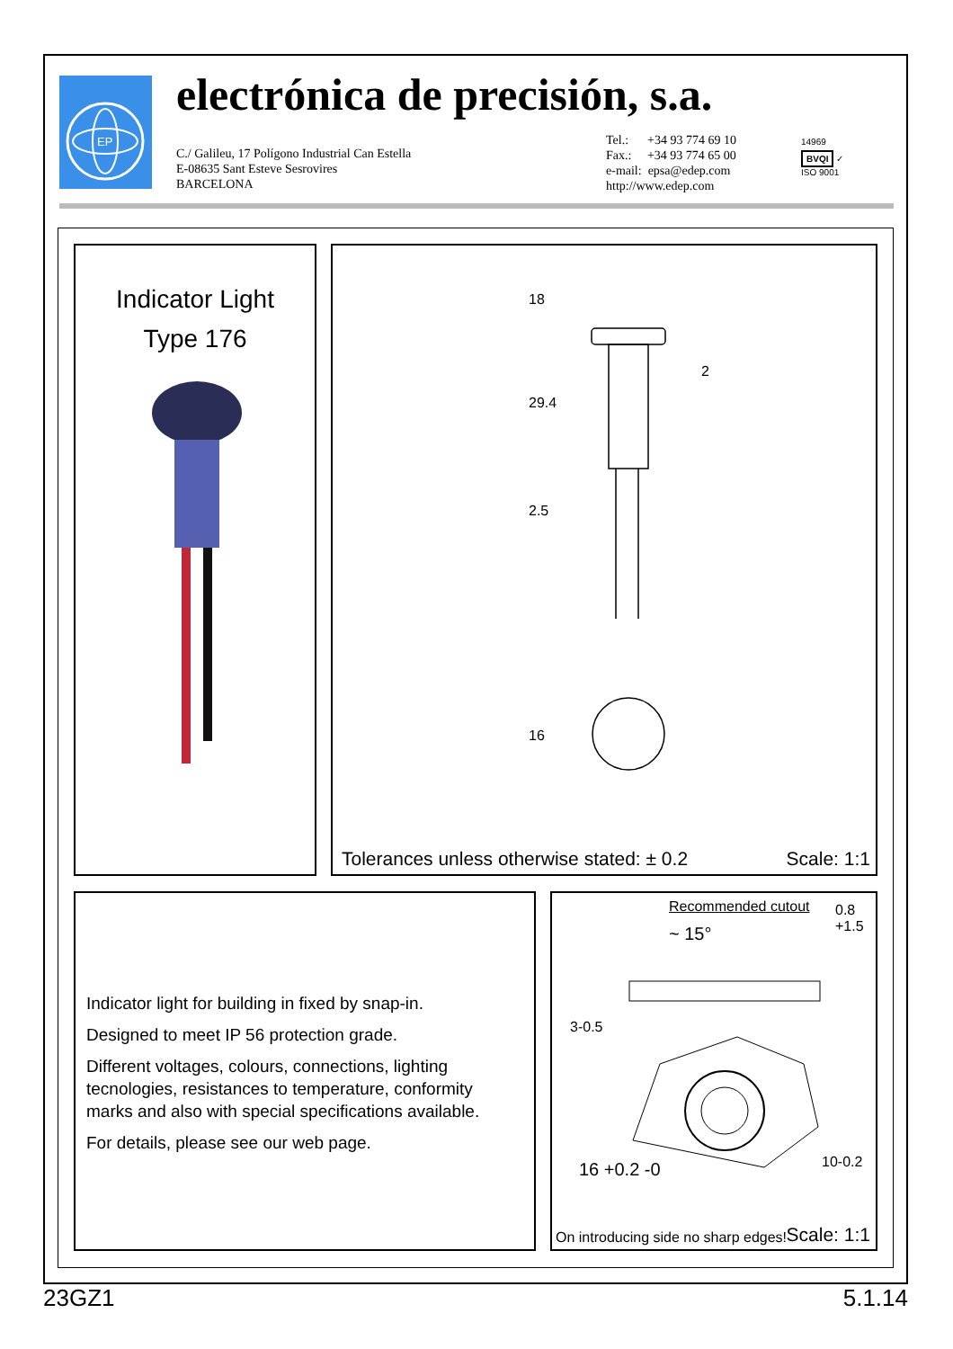EP
electrónica de precisión, s.a.
C./ Galileu, 17 Polígono Industrial Can Estella
E-08635 Sant Esteve Sesrovires
BARCELONA
Tel.: +34 93 774 69 10
Fax.: +34 93 774 65 00
e-mail: epsa@edep.com
http://www.edep.com
14969
BVQI ✓
ISO 9001
Indicator Light
Type 176
18
29.4
2.5
2
16
Tolerances unless otherwise stated: ± 0.2
Scale: 1:1
Indicator light for building in fixed by snap-in.
Designed to meet IP 56 protection grade.
Different voltages, colours, connections, lighting tecnologies, resistances to temperature, conformity marks and also with special specifications available.
For details, please see our web page.
Recommended cutout
~ 15°
0.8 +1.5
3-0.5
16 +0.2 -0 10-0.2
On introducing side no sharp edges!
Scale: 1:1
23GZ1 5.1.14